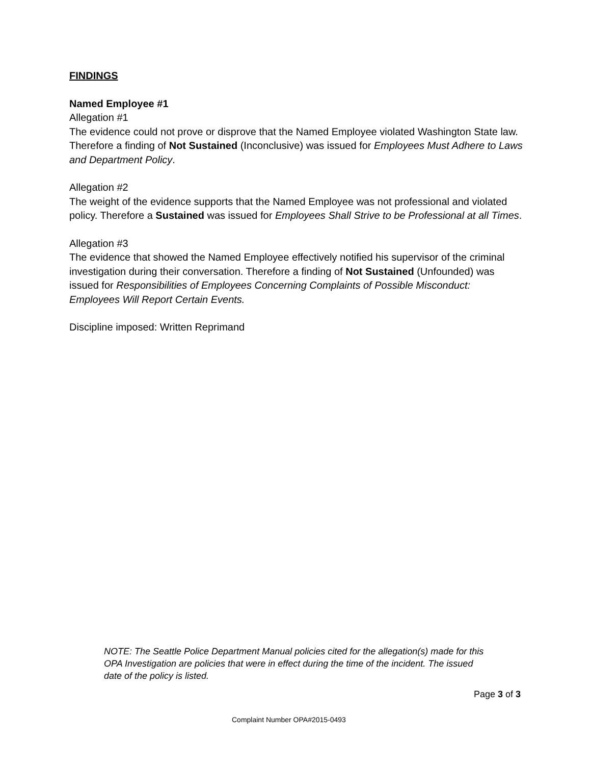FINDINGS
Named Employee #1
Allegation #1
The evidence could not prove or disprove that the Named Employee violated Washington State law. Therefore a finding of Not Sustained (Inconclusive) was issued for Employees Must Adhere to Laws and Department Policy.
Allegation #2
The weight of the evidence supports that the Named Employee was not professional and violated policy. Therefore a Sustained was issued for Employees Shall Strive to be Professional at all Times.
Allegation #3
The evidence that showed the Named Employee effectively notified his supervisor of the criminal investigation during their conversation. Therefore a finding of Not Sustained (Unfounded) was issued for Responsibilities of Employees Concerning Complaints of Possible Misconduct: Employees Will Report Certain Events.
Discipline imposed: Written Reprimand
NOTE: The Seattle Police Department Manual policies cited for the allegation(s) made for this OPA Investigation are policies that were in effect during the time of the incident. The issued date of the policy is listed.
Page 3 of 3
Complaint Number OPA#2015-0493